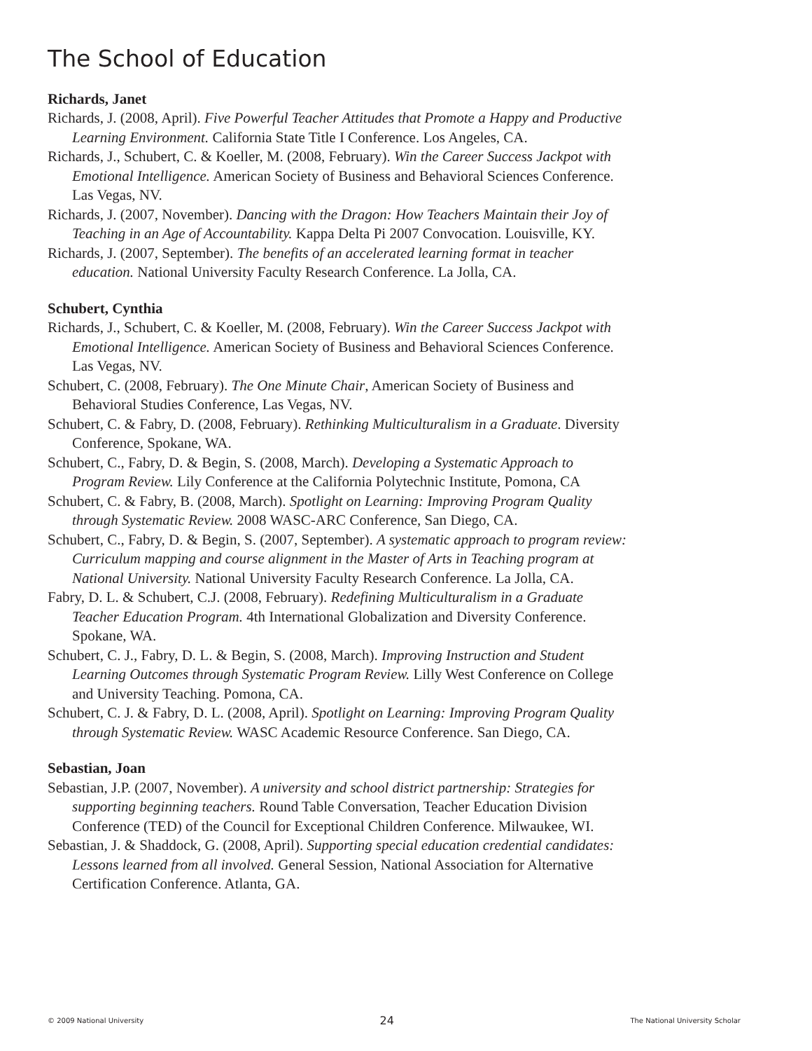The School of Education
Richards, Janet
Richards, J. (2008, April). Five Powerful Teacher Attitudes that Promote a Happy and Productive Learning Environment. California State Title I Conference. Los Angeles, CA.
Richards, J., Schubert, C. & Koeller, M. (2008, February). Win the Career Success Jackpot with Emotional Intelligence. American Society of Business and Behavioral Sciences Conference. Las Vegas, NV.
Richards, J. (2007, November). Dancing with the Dragon: How Teachers Maintain their Joy of Teaching in an Age of Accountability. Kappa Delta Pi 2007 Convocation. Louisville, KY.
Richards, J. (2007, September). The benefits of an accelerated learning format in teacher education. National University Faculty Research Conference. La Jolla, CA.
Schubert, Cynthia
Richards, J., Schubert, C. & Koeller, M. (2008, February). Win the Career Success Jackpot with Emotional Intelligence. American Society of Business and Behavioral Sciences Conference. Las Vegas, NV.
Schubert, C. (2008, February). The One Minute Chair, American Society of Business and Behavioral Studies Conference, Las Vegas, NV.
Schubert, C. & Fabry, D. (2008, February). Rethinking Multiculturalism in a Graduate. Diversity Conference, Spokane, WA.
Schubert, C., Fabry, D. & Begin, S. (2008, March). Developing a Systematic Approach to Program Review. Lily Conference at the California Polytechnic Institute, Pomona, CA
Schubert, C. & Fabry, B. (2008, March). Spotlight on Learning: Improving Program Quality through Systematic Review. 2008 WASC-ARC Conference, San Diego, CA.
Schubert, C., Fabry, D. & Begin, S. (2007, September). A systematic approach to program review: Curriculum mapping and course alignment in the Master of Arts in Teaching program at National University. National University Faculty Research Conference. La Jolla, CA.
Fabry, D. L. & Schubert, C.J. (2008, February). Redefining Multiculturalism in a Graduate Teacher Education Program. 4th International Globalization and Diversity Conference. Spokane, WA.
Schubert, C. J., Fabry, D. L. & Begin, S. (2008, March). Improving Instruction and Student Learning Outcomes through Systematic Program Review. Lilly West Conference on College and University Teaching. Pomona, CA.
Schubert, C. J. & Fabry, D. L. (2008, April). Spotlight on Learning: Improving Program Quality through Systematic Review. WASC Academic Resource Conference. San Diego, CA.
Sebastian, Joan
Sebastian, J.P. (2007, November). A university and school district partnership: Strategies for supporting beginning teachers. Round Table Conversation, Teacher Education Division Conference (TED) of the Council for Exceptional Children Conference. Milwaukee, WI.
Sebastian, J. & Shaddock, G. (2008, April). Supporting special education credential candidates: Lessons learned from all involved. General Session, National Association for Alternative Certification Conference. Atlanta, GA.
© 2009 National University 24 The National University Scholar